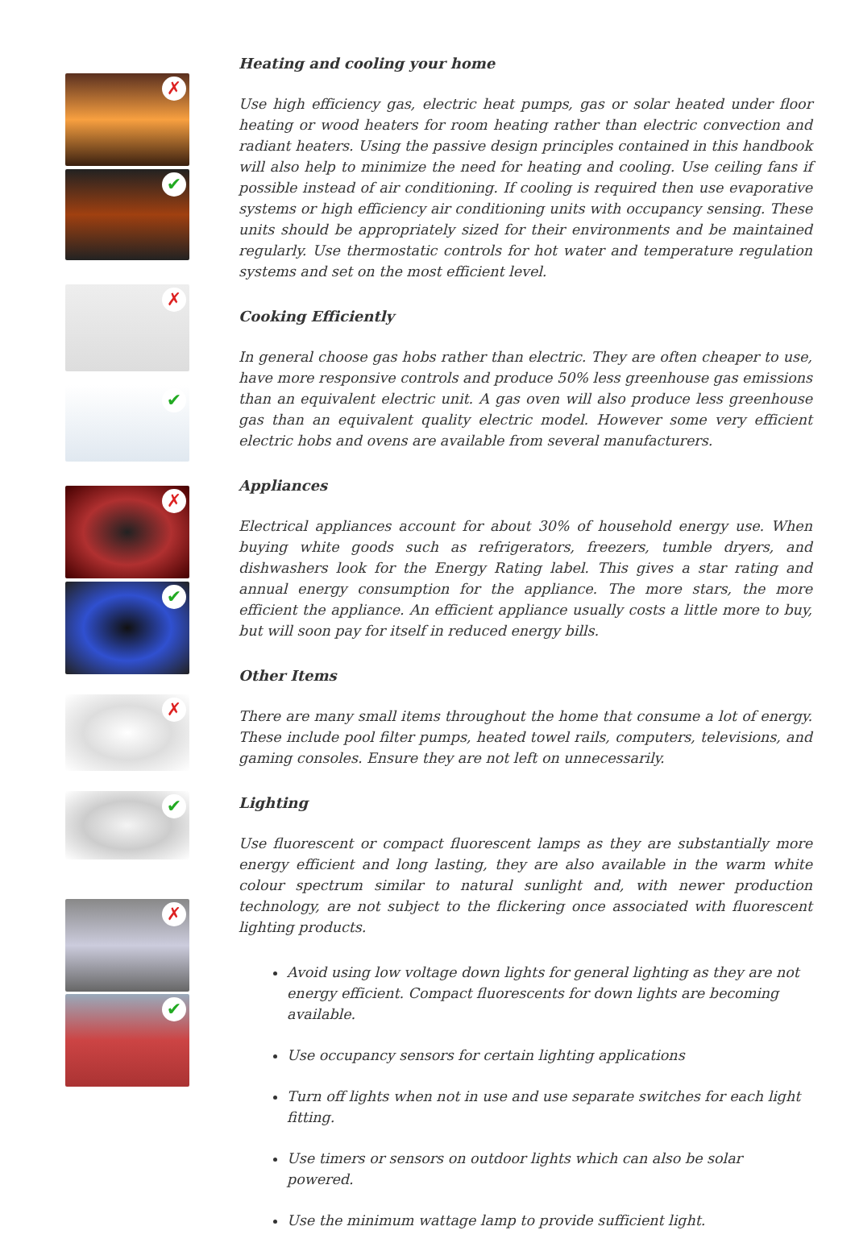✗
✔
✗
✔
✗
✔
✗
✔
✗
✔
Heating and cooling your home
Use high efficiency gas, electric heat pumps, gas or solar heated under floor heating or wood heaters for room heating rather than electric convection and radiant heaters. Using the passive design principles contained in this handbook will also help to minimize the need for heating and cooling. Use ceiling fans if possible instead of air conditioning. If cooling is required then use evaporative systems or high efficiency air conditioning units with occupancy sensing. These units should be appropriately sized for their environments and be maintained regularly. Use thermostatic controls for hot water and temperature regulation systems and set on the most efficient level.
Cooking Efficiently
In general choose gas hobs rather than electric. They are often cheaper to use, have more responsive controls and produce 50% less greenhouse gas emissions than an equivalent electric unit. A gas oven will also produce less greenhouse gas than an equivalent quality electric model. However some very efficient electric hobs and ovens are available from several manufacturers.
Appliances
Electrical appliances account for about 30% of household energy use. When buying white goods such as refrigerators, freezers, tumble dryers, and dishwashers look for the Energy Rating label. This gives a star rating and annual energy consumption for the appliance. The more stars, the more efficient the appliance. An efficient appliance usually costs a little more to buy, but will soon pay for itself in reduced energy bills.
Other Items
There are many small items throughout the home that consume a lot of energy. These include pool filter pumps, heated towel rails, computers, televisions, and gaming consoles. Ensure they are not left on unnecessarily.
Lighting
Use fluorescent or compact fluorescent lamps as they are substantially more energy efficient and long lasting, they are also available in the warm white colour spectrum similar to natural sunlight and, with newer production technology, are not subject to the flickering once associated with fluorescent lighting products.
Avoid using low voltage down lights for general lighting as they are not energy efficient. Compact fluorescents for down lights are becoming available.
Use occupancy sensors for certain lighting applications
Turn off lights when not in use and use separate switches for each light fitting.
Use timers or sensors on outdoor lights which can also be solar powered.
Use the minimum wattage lamp to provide sufficient light.